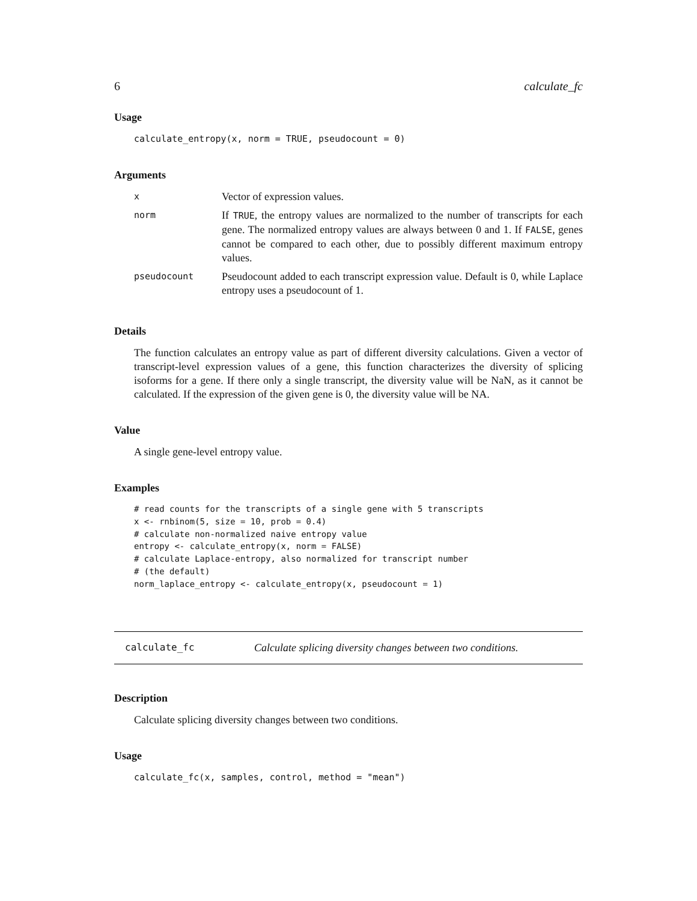6 calculate_fc
Usage
calculate_entropy(x, norm = TRUE, pseudocount = 0)
Arguments
| x | Vector of expression values. |
| norm | If TRUE , the entropy values are normalized to the number of transcripts for each gene. The normalized entropy values are always between 0 and 1. If FALSE , genes cannot be compared to each other, due to possibly different maximum entropy values. |
| pseudocount | Pseudocount added to each transcript expression value. Default is 0, while Laplace entropy uses a pseudocount of 1. |
Details
The function calculates an entropy value as part of different diversity calculations. Given a vector of transcript-level expression values of a gene, this function characterizes the diversity of splicing isoforms for a gene. If there only a single transcript, the diversity value will be NaN, as it cannot be calculated. If the expression of the given gene is 0, the diversity value will be NA.
Value
A single gene-level entropy value.
Examples
# read counts for the transcripts of a single gene with 5 transcripts
x <- rnbinom(5, size = 10, prob = 0.4)
# calculate non-normalized naive entropy value
entropy <- calculate_entropy(x, norm = FALSE)
# calculate Laplace-entropy, also normalized for transcript number
# (the default)
norm_laplace_entropy <- calculate_entropy(x, pseudocount = 1)
calculate_fc Calculate splicing diversity changes between two conditions.
Description
Calculate splicing diversity changes between two conditions.
Usage
calculate_fc(x, samples, control, method = "mean")